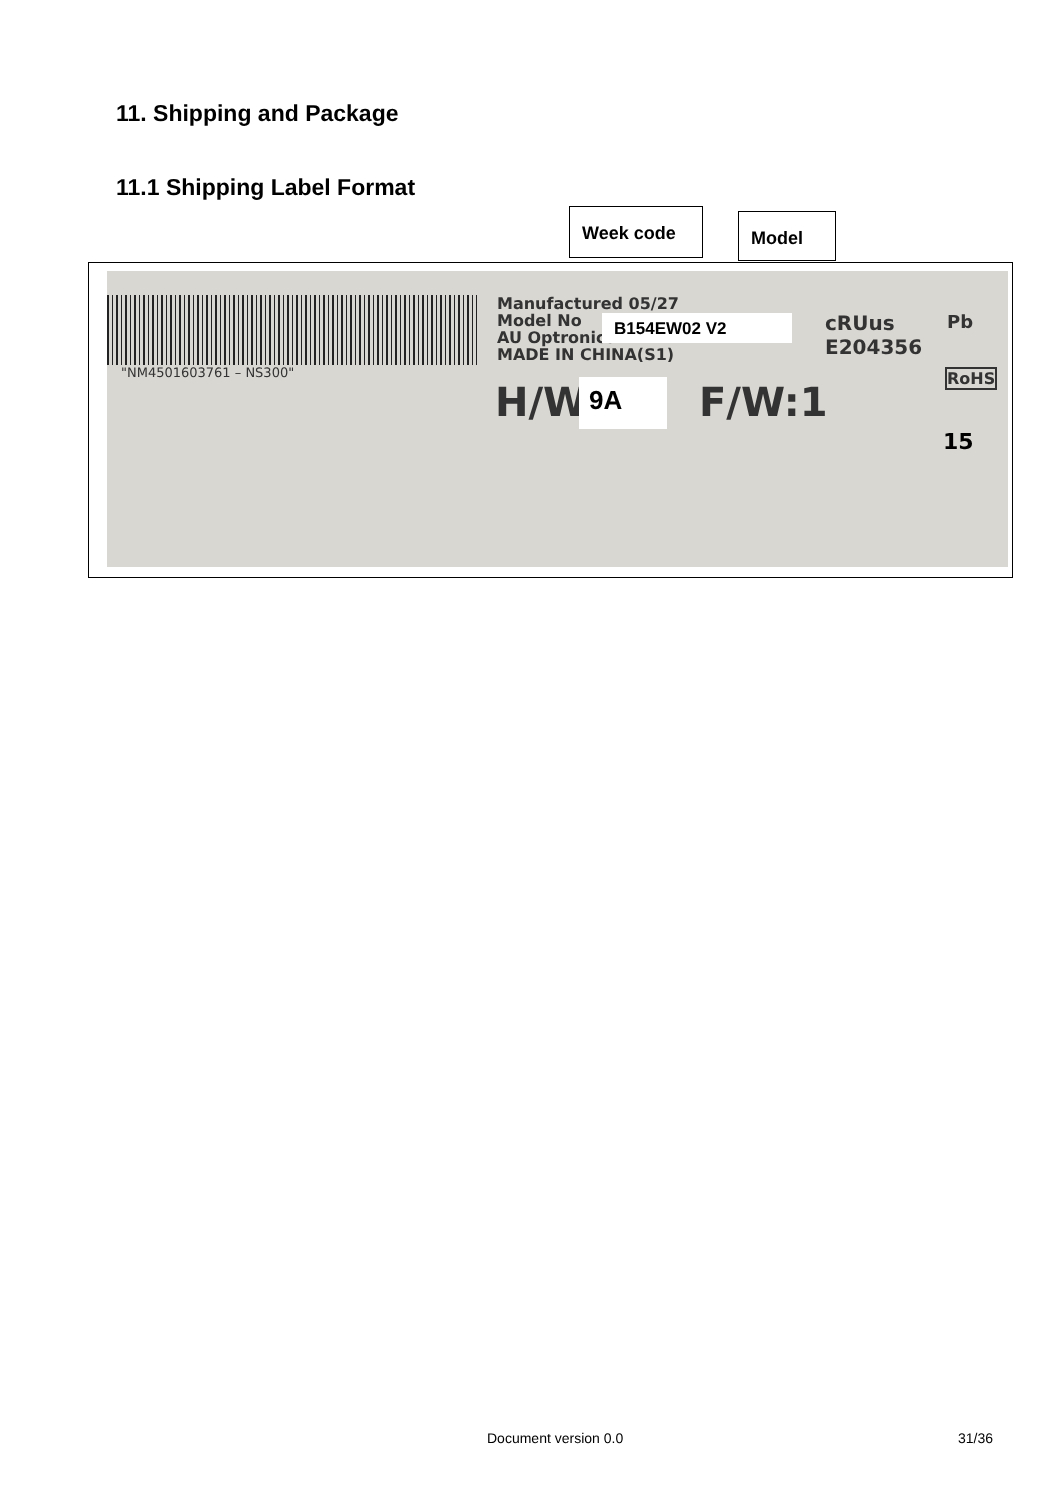11. Shipping and Package
11.1 Shipping Label Format
Week code Model
"NM4501603761 – NS300"
Manufactured 05/27
Model No
AU Optronics
MADE IN CHINA(S1)
B154EW02 V2
H/W 9A F/W:1
cRUus
E204356
Pb
RoHS
15
Document version 0.0 31/36